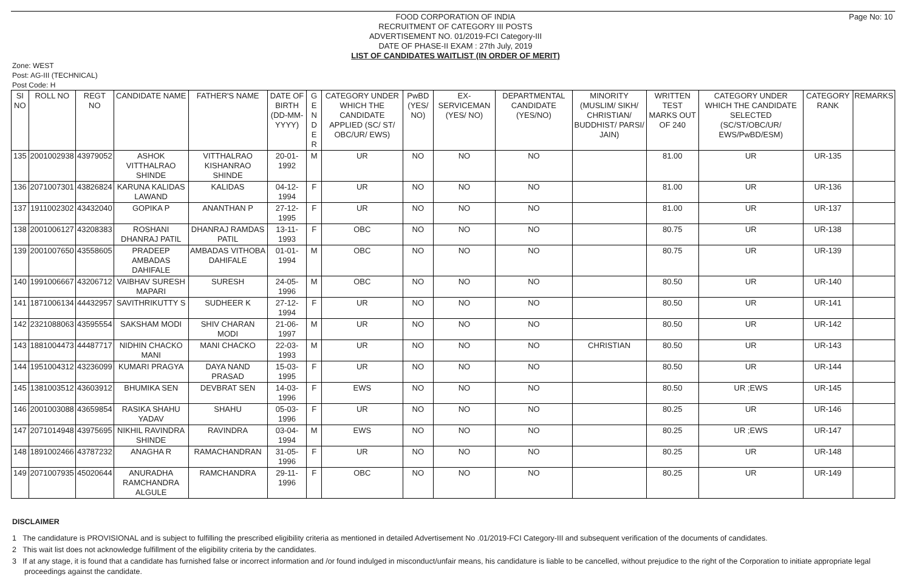Page No: 10
FOOD CORPORATION OF INDIA
RECRUITMENT OF CATEGORY III POSTS
ADVERTISEMENT NO. 01/2019-FCI Category-III
DATE OF PHASE-II EXAM : 27th July, 2019
LIST OF CANDIDATES WAITLIST (IN ORDER OF MERIT)
Zone: WEST
Post: AG-III (TECHNICAL)
Post Code: H
| SI NO | ROLL NO | REGT NO | CANDIDATE NAME | FATHER'S NAME | DATE OF BIRTH (DD-MM-YYYY) | G E N D E R | CATEGORY UNDER WHICH THE CANDIDATE APPLIED (SC/ ST/ OBC/UR/ EWS) | PwBD (YES/ NO) | EX-SERVICEMAN (YES/ NO) | DEPARTMENTAL CANDIDATE (YES/NO) | MINORITY (MUSLIM/ SIKH/ CHRISTIAN/ BUDDHIST/ PARSI/ JAIN) | WRITTEN TEST MARKS OUT OF 240 | CATEGORY UNDER WHICH THE CANDIDATE SELECTED (SC/ST/OBC/UR/ EWS/PwBD/ESM) | CATEGORY RANK | REMARKS |
| --- | --- | --- | --- | --- | --- | --- | --- | --- | --- | --- | --- | --- | --- | --- | --- |
| 135 | 2001002938 | 43979052 | ASHOK VITTHALRAO SHINDE | VITTHALRAO KISHANRAO SHINDE | 20-01-1992 | M | UR | NO | NO | NO | | 81.00 | UR | UR-135 | |
| 136 | 2071007301 | 43826824 | KARUNA KALIDAS LAWAND | KALIDAS | 04-12-1994 | F | UR | NO | NO | NO | | 81.00 | UR | UR-136 | |
| 137 | 1911002302 | 43432040 | GOPIKA P | ANANTHAN P | 27-12-1995 | F | UR | NO | NO | NO | | 81.00 | UR | UR-137 | |
| 138 | 2001006127 | 43208383 | ROSHANI DHANRAJ PATIL | DHANRAJ RAMDAS PATIL | 13-11-1993 | F | OBC | NO | NO | NO | | 80.75 | UR | UR-138 | |
| 139 | 2001007650 | 43558605 | PRADEEP AMBADAS DAHIFALE | AMBADAS VITHOBA DAHIFALE | 01-01-1994 | M | OBC | NO | NO | NO | | 80.75 | UR | UR-139 | |
| 140 | 1991006667 | 43206712 | VAIBHAV SURESH MAPARI | SURESH | 24-05-1996 | M | OBC | NO | NO | NO | | 80.50 | UR | UR-140 | |
| 141 | 1871006134 | 44432957 | SAVITHRIKUTTY S | SUDHEER K | 27-12-1994 | F | UR | NO | NO | NO | | 80.50 | UR | UR-141 | |
| 142 | 2321088063 | 43595554 | SAKSHAM MODI | SHIV CHARAN MODI | 21-06-1997 | M | UR | NO | NO | NO | | 80.50 | UR | UR-142 | |
| 143 | 1881004473 | 44487717 | NIDHIN CHACKO MANI | MANI CHACKO | 22-03-1993 | M | UR | NO | NO | NO | CHRISTIAN | 80.50 | UR | UR-143 | |
| 144 | 1951004312 | 43236099 | KUMARI PRAGYA | DAYA NAND PRASAD | 15-03-1995 | F | UR | NO | NO | NO | | 80.50 | UR | UR-144 | |
| 145 | 1381003512 | 43603912 | BHUMIKA SEN | DEVBRAT SEN | 14-03-1996 | F | EWS | NO | NO | NO | | 80.50 | UR ;EWS | UR-145 | |
| 146 | 2001003088 | 43659854 | RASIKA SHAHU YADAV | SHAHU | 05-03-1996 | F | UR | NO | NO | NO | | 80.25 | UR | UR-146 | |
| 147 | 2071014948 | 43975695 | NIKHIL RAVINDRA SHINDE | RAVINDRA | 03-04-1994 | M | EWS | NO | NO | NO | | 80.25 | UR ;EWS | UR-147 | |
| 148 | 1891002466 | 43787232 | ANAGHA R | RAMACHANDRAN | 31-05-1996 | F | UR | NO | NO | NO | | 80.25 | UR | UR-148 | |
| 149 | 2071007935 | 45020644 | ANURADHA RAMCHANDRA ALGULE | RAMCHANDRA | 29-11-1996 | F | OBC | NO | NO | NO | | 80.25 | UR | UR-149 | |
DISCLAIMER
1 The candidature is PROVISIONAL and is subject to fulfilling the prescribed eligibility criteria as mentioned in detailed Advertisement No .01/2019-FCI Category-III and subsequent verification of the documents of candidates.
2 This wait list does not acknowledge fulfillment of the eligibility criteria by the candidates.
3 If at any stage, it is found that a candidate has furnished false or incorrect information and /or found indulged in misconduct/unfair means, his candidature is liable to be cancelled, without prejudice to the right of the Corporation to initiate appropriate legal proceedings against the candidate.